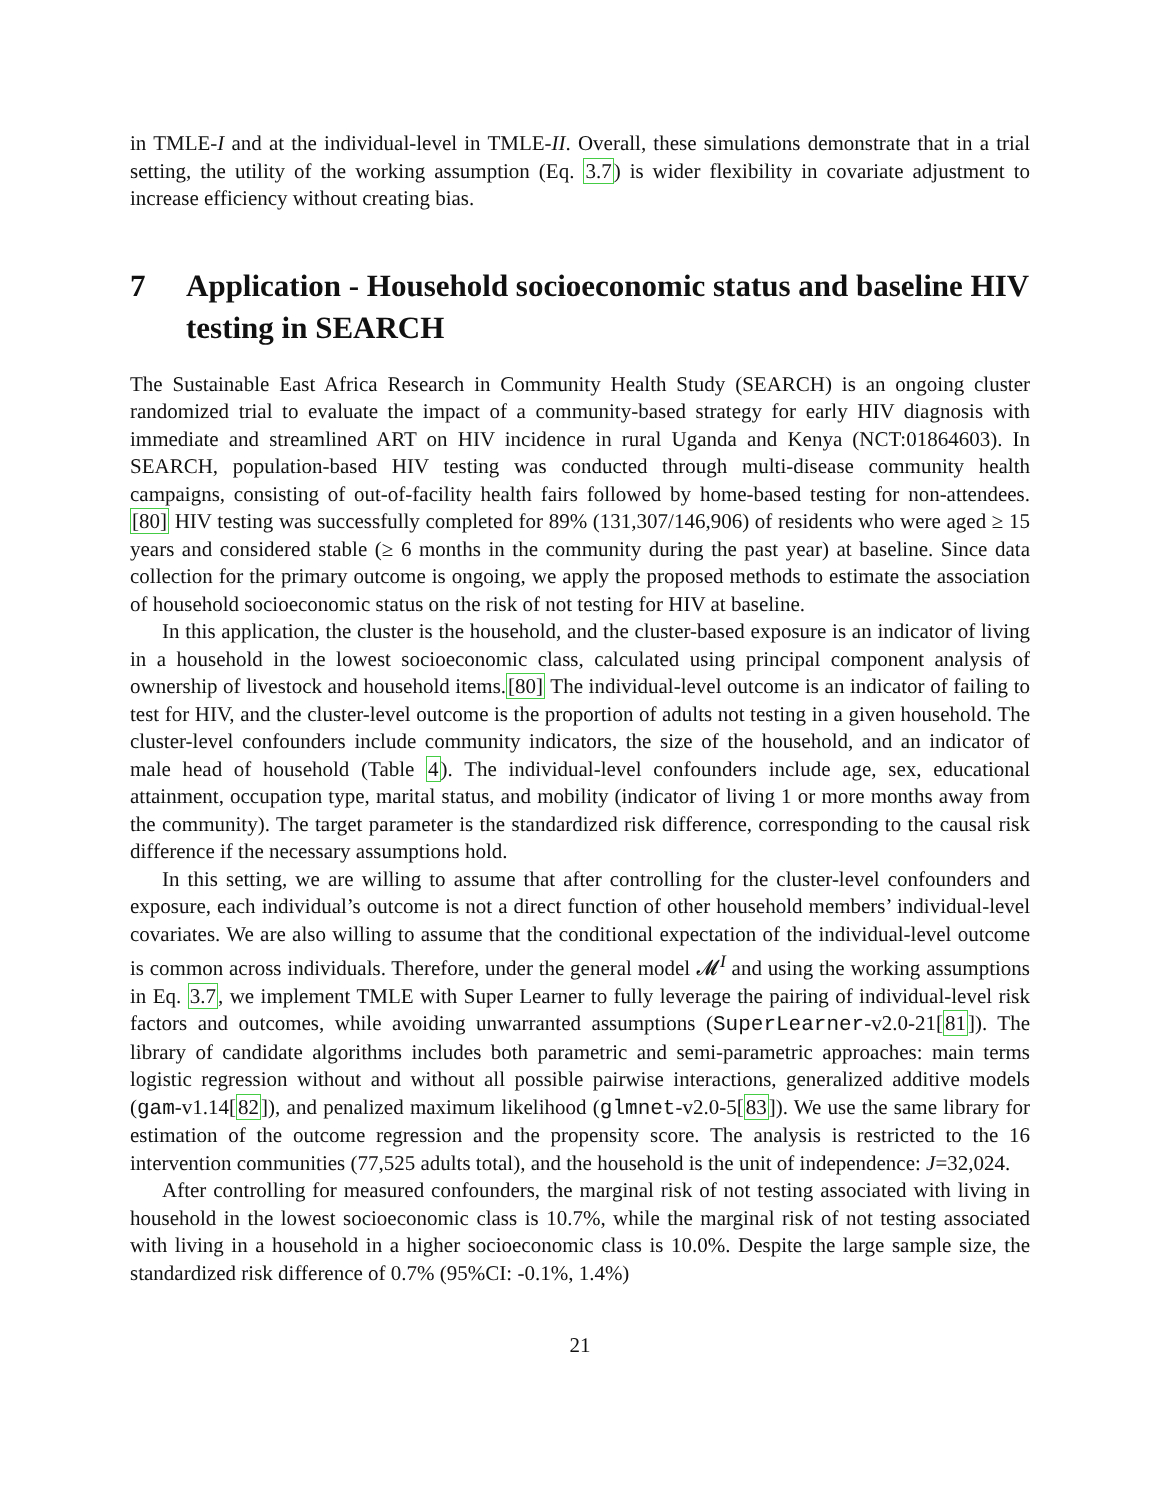in TMLE-I and at the individual-level in TMLE-II. Overall, these simulations demonstrate that in a trial setting, the utility of the working assumption (Eq. 3.7) is wider flexibility in covariate adjustment to increase efficiency without creating bias.
7 Application - Household socioeconomic status and baseline HIV testing in SEARCH
The Sustainable East Africa Research in Community Health Study (SEARCH) is an ongoing cluster randomized trial to evaluate the impact of a community-based strategy for early HIV diagnosis with immediate and streamlined ART on HIV incidence in rural Uganda and Kenya (NCT:01864603). In SEARCH, population-based HIV testing was conducted through multi-disease community health campaigns, consisting of out-of-facility health fairs followed by home-based testing for non-attendees. [80] HIV testing was successfully completed for 89% (131,307/146,906) of residents who were aged ≥ 15 years and considered stable (≥ 6 months in the community during the past year) at baseline. Since data collection for the primary outcome is ongoing, we apply the proposed methods to estimate the association of household socioeconomic status on the risk of not testing for HIV at baseline.
In this application, the cluster is the household, and the cluster-based exposure is an indicator of living in a household in the lowest socioeconomic class, calculated using principal component analysis of ownership of livestock and household items.[80] The individual-level outcome is an indicator of failing to test for HIV, and the cluster-level outcome is the proportion of adults not testing in a given household. The cluster-level confounders include community indicators, the size of the household, and an indicator of male head of household (Table 4). The individual-level confounders include age, sex, educational attainment, occupation type, marital status, and mobility (indicator of living 1 or more months away from the community). The target parameter is the standardized risk difference, corresponding to the causal risk difference if the necessary assumptions hold.
In this setting, we are willing to assume that after controlling for the cluster-level confounders and exposure, each individual’s outcome is not a direct function of other household members’ individual-level covariates. We are also willing to assume that the conditional expectation of the individual-level outcome is common across individuals. Therefore, under the general model 𝓜<sup>I</sup> and using the working assumptions in Eq. 3.7, we implement TMLE with Super Learner to fully leverage the pairing of individual-level risk factors and outcomes, while avoiding unwarranted assumptions (SuperLearner-v2.0-21[81]). The library of candidate algorithms includes both parametric and semi-parametric approaches: main terms logistic regression without and without all possible pairwise interactions, generalized additive models (gam-v1.14[82]), and penalized maximum likelihood (glmnet-v2.0-5[83]). We use the same library for estimation of the outcome regression and the propensity score. The analysis is restricted to the 16 intervention communities (77,525 adults total), and the household is the unit of independence: J=32,024.
After controlling for measured confounders, the marginal risk of not testing associated with living in household in the lowest socioeconomic class is 10.7%, while the marginal risk of not testing associated with living in a household in a higher socioeconomic class is 10.0%. Despite the large sample size, the standardized risk difference of 0.7% (95%CI: -0.1%, 1.4%)
21